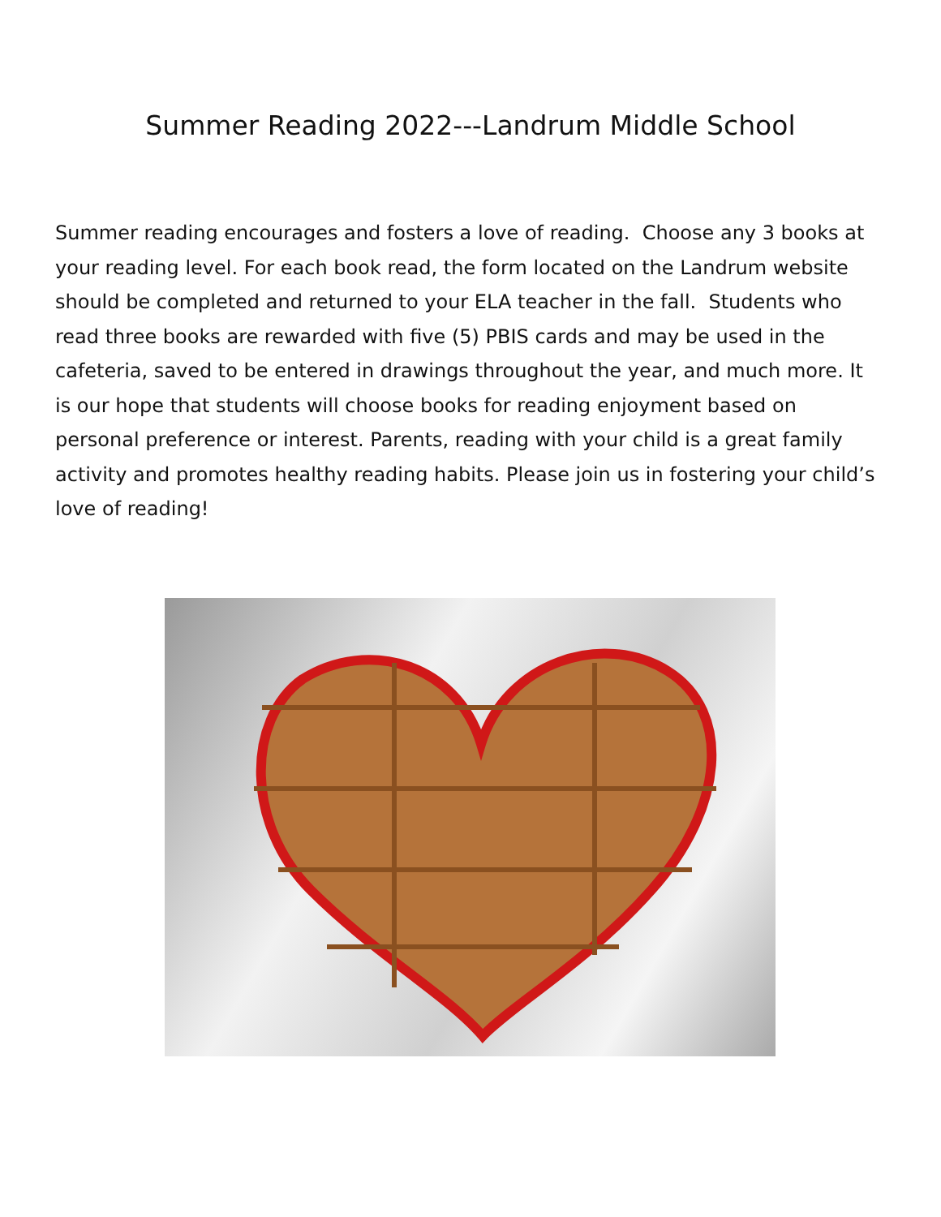Summer Reading 2022---Landrum Middle School
Summer reading encourages and fosters a love of reading. Choose any 3 books at your reading level. For each book read, the form located on the Landrum website should be completed and returned to your ELA teacher in the fall. Students who read three books are rewarded with five (5) PBIS cards and may be used in the cafeteria, saved to be entered in drawings throughout the year, and much more. It is our hope that students will choose books for reading enjoyment based on personal preference or interest. Parents, reading with your child is a great family activity and promotes healthy reading habits. Please join us in fostering your child’s love of reading!